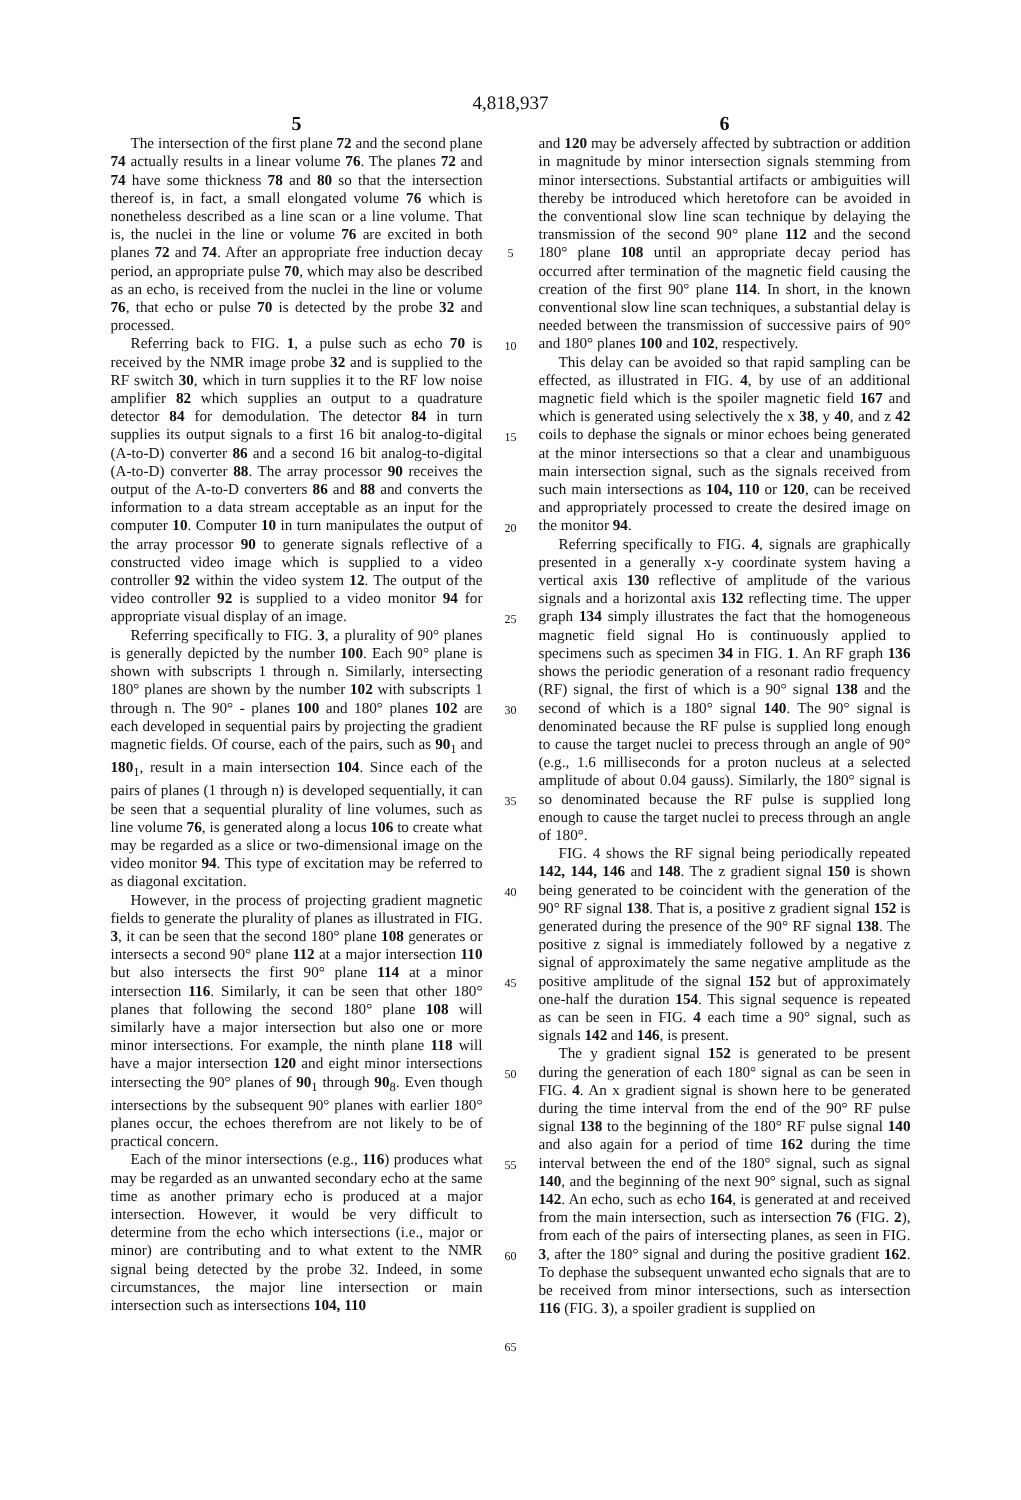4,818,937
5
The intersection of the first plane 72 and the second plane 74 actually results in a linear volume 76. The planes 72 and 74 have some thickness 78 and 80 so that the intersection thereof is, in fact, a small elongated volume 76 which is nonetheless described as a line scan or a line volume. That is, the nuclei in the line or volume 76 are excited in both planes 72 and 74. After an appropriate free induction decay period, an appropriate pulse 70, which may also be described as an echo, is received from the nuclei in the line or volume 76, that echo or pulse 70 is detected by the probe 32 and processed.
Referring back to FIG. 1, a pulse such as echo 70 is received by the NMR image probe 32 and is supplied to the RF switch 30, which in turn supplies it to the RF low noise amplifier 82 which supplies an output to a quadrature detector 84 for demodulation. The detector 84 in turn supplies its output signals to a first 16 bit analog-to-digital (A-to-D) converter 86 and a second 16 bit analog-to-digital (A-to-D) converter 88. The array processor 90 receives the output of the A-to-D converters 86 and 88 and converts the information to a data stream acceptable as an input for the computer 10. Computer 10 in turn manipulates the output of the array processor 90 to generate signals reflective of a constructed video image which is supplied to a video controller 92 within the video system 12. The output of the video controller 92 is supplied to a video monitor 94 for appropriate visual display of an image.
Referring specifically to FIG. 3, a plurality of 90° planes is generally depicted by the number 100. Each 90° plane is shown with subscripts 1 through n. Similarly, intersecting 180° planes are shown by the number 102 with subscripts 1 through n. The 90° - planes 100 and 180° planes 102 are each developed in sequential pairs by projecting the gradient magnetic fields. Of course, each of the pairs, such as 90<sub>1</sub> and 180<sub>1</sub>, result in a main intersection 104. Since each of the pairs of planes (1 through n) is developed sequentially, it can be seen that a sequential plurality of line volumes, such as line volume 76, is generated along a locus 106 to create what may be regarded as a slice or two-dimensional image on the video monitor 94. This type of excitation may be referred to as diagonal excitation.
However, in the process of projecting gradient magnetic fields to generate the plurality of planes as illustrated in FIG. 3, it can be seen that the second 180° plane 108 generates or intersects a second 90° plane 112 at a major intersection 110 but also intersects the first 90° plane 114 at a minor intersection 116. Similarly, it can be seen that other 180° planes that following the second 180° plane 108 will similarly have a major intersection but also one or more minor intersections. For example, the ninth plane 118 will have a major intersection 120 and eight minor intersections intersecting the 90° planes of 90<sub>1</sub> through 90<sub>8</sub>. Even though intersections by the subsequent 90° planes with earlier 180° planes occur, the echoes therefrom are not likely to be of practical concern.
Each of the minor intersections (e.g., 116) produces what may be regarded as an unwanted secondary echo at the same time as another primary echo is produced at a major intersection. However, it would be very difficult to determine from the echo which intersections (i.e., major or minor) are contributing and to what extent to the NMR signal being detected by the probe 32. Indeed, in some circumstances, the major line intersection or main intersection such as intersections 104, 110
6
and 120 may be adversely affected by subtraction or addition in magnitude by minor intersection signals stemming from minor intersections. Substantial artifacts or ambiguities will thereby be introduced which heretofore can be avoided in the conventional slow line scan technique by delaying the transmission of the second 90° plane 112 and the second 180° plane 108 until an appropriate decay period has occurred after termination of the magnetic field causing the creation of the first 90° plane 114. In short, in the known conventional slow line scan techniques, a substantial delay is needed between the transmission of successive pairs of 90° and 180° planes 100 and 102, respectively.
This delay can be avoided so that rapid sampling can be effected, as illustrated in FIG. 4, by use of an additional magnetic field which is the spoiler magnetic field 167 and which is generated using selectively the x 38, y 40, and z 42 coils to dephase the signals or minor echoes being generated at the minor intersections so that a clear and unambiguous main intersection signal, such as the signals received from such main intersections as 104, 110 or 120, can be received and appropriately processed to create the desired image on the monitor 94.
Referring specifically to FIG. 4, signals are graphically presented in a generally x-y coordinate system having a vertical axis 130 reflective of amplitude of the various signals and a horizontal axis 132 reflecting time. The upper graph 134 simply illustrates the fact that the homogeneous magnetic field signal Ho is continuously applied to specimens such as specimen 34 in FIG. 1. An RF graph 136 shows the periodic generation of a resonant radio frequency (RF) signal, the first of which is a 90° signal 138 and the second of which is a 180° signal 140. The 90° signal is denominated because the RF pulse is supplied long enough to cause the target nuclei to precess through an angle of 90° (e.g., 1.6 milliseconds for a proton nucleus at a selected amplitude of about 0.04 gauss). Similarly, the 180° signal is so denominated because the RF pulse is supplied long enough to cause the target nuclei to precess through an angle of 180°.
FIG. 4 shows the RF signal being periodically repeated 142, 144, 146 and 148. The z gradient signal 150 is shown being generated to be coincident with the generation of the 90° RF signal 138. That is, a positive z gradient signal 152 is generated during the presence of the 90° RF signal 138. The positive z signal is immediately followed by a negative z signal of approximately the same negative amplitude as the positive amplitude of the signal 152 but of approximately one-half the duration 154. This signal sequence is repeated as can be seen in FIG. 4 each time a 90° signal, such as signals 142 and 146, is present.
The y gradient signal 152 is generated to be present during the generation of each 180° signal as can be seen in FIG. 4. An x gradient signal is shown here to be generated during the time interval from the end of the 90° RF pulse signal 138 to the beginning of the 180° RF pulse signal 140 and also again for a period of time 162 during the time interval between the end of the 180° signal, such as signal 140, and the beginning of the next 90° signal, such as signal 142. An echo, such as echo 164, is generated at and received from the main intersection, such as intersection 76 (FIG. 2), from each of the pairs of intersecting planes, as seen in FIG. 3, after the 180° signal and during the positive gradient 162. To dephase the subsequent unwanted echo signals that are to be received from minor intersections, such as intersection 116 (FIG. 3), a spoiler gradient is supplied on
5
10
15
20
25
30
35
40
45
50
55
60
65